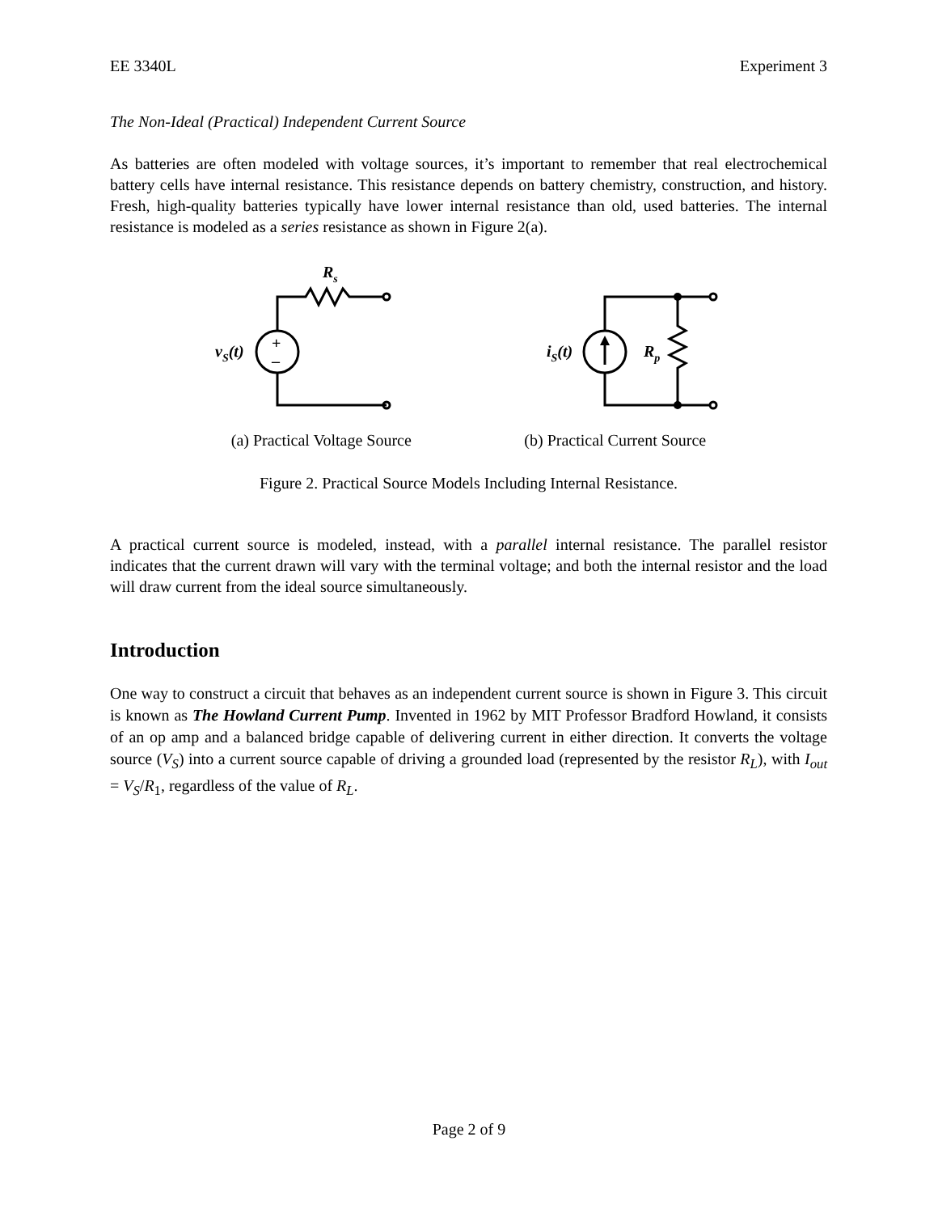EE 3340L Experiment 3
The Non-Ideal (Practical) Independent Current Source
As batteries are often modeled with voltage sources, it’s important to remember that real electrochemical battery cells have internal resistance. This resistance depends on battery chemistry, construction, and history. Fresh, high-quality batteries typically have lower internal resistance than old, used batteries. The internal resistance is modeled as a series resistance as shown in Figure 2(a).
+
–
Rs
vS(t)
iS(t)
Rp
(a) Practical Voltage Source (b) Practical Current Source
Figure 2. Practical Source Models Including Internal Resistance.
A practical current source is modeled, instead, with a parallel internal resistance. The parallel resistor indicates that the current drawn will vary with the terminal voltage; and both the internal resistor and the load will draw current from the ideal source simultaneously.
Introduction
One way to construct a circuit that behaves as an independent current source is shown in Figure 3. This circuit is known as The Howland Current Pump. Invented in 1962 by MIT Professor Bradford Howland, it consists of an op amp and a balanced bridge capable of delivering current in either direction. It converts the voltage source (V<sub>S</sub>) into a current source capable of driving a grounded load (represented by the resistor R<sub>L</sub>), with I<sub>out</sub> = V<sub>S</sub>/R<sub>1</sub>, regardless of the value of R<sub>L</sub>.
Page 2 of 9